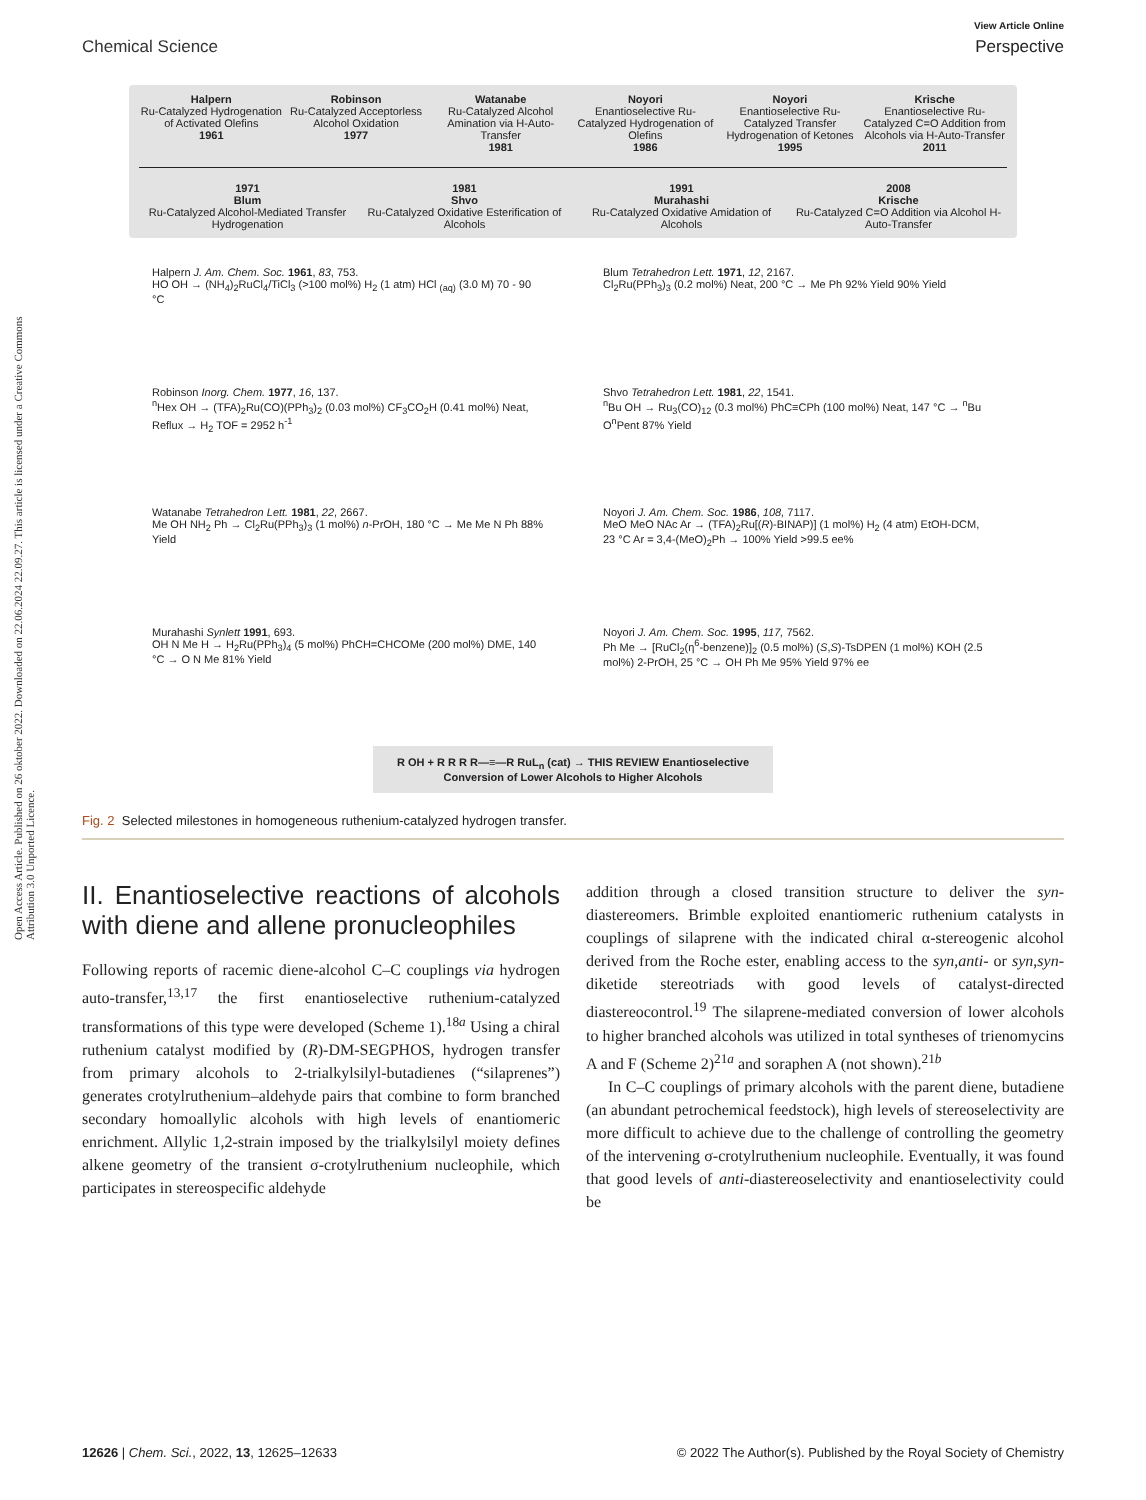Open Access Article. Published on 26 oktober 2022. Downloaded on 22.06.2024 22.09.27. This article is licensed under a Creative Commons Attribution 3.0 Unported Licence.
Chemical Science
View Article Online
Perspective
Halpern
Ru-Catalyzed Hydrogenation of Activated Olefins
1961
Robinson
Ru-Catalyzed Acceptorless Alcohol Oxidation
1977
Watanabe
Ru-Catalyzed Alcohol Amination via H-Auto-Transfer
1981
Noyori
Enantioselective Ru-Catalyzed Hydrogenation of Olefins
1986
Noyori
Enantioselective Ru-Catalyzed Transfer Hydrogenation of Ketones
1995
Krische
Enantioselective Ru-Catalyzed C=O Addition from Alcohols via H-Auto-Transfer
2011
1971
Blum
Ru-Catalyzed Alcohol-Mediated Transfer Hydrogenation
1981
Shvo
Ru-Catalyzed Oxidative Esterification of Alcohols
1991
Murahashi
Ru-Catalyzed Oxidative Amidation of Alcohols
2008
Krische
Ru-Catalyzed C=O Addition via Alcohol H-Auto-Transfer
Halpern J. Am. Chem. Soc. 1961, 83, 753.
HO OH → (NH<sub>4</sub>)<sub>2</sub>RuCl<sub>4</sub>/TiCl<sub>3</sub> (>100 mol%) H<sub>2</sub> (1 atm) HCl <sub>(aq)</sub> (3.0 M) 70 - 90 °C
Blum Tetrahedron Lett. 1971, 12, 2167.
Cl<sub>2</sub>Ru(PPh<sub>3</sub>)<sub>3</sub> (0.2 mol%) Neat, 200 °C → Me Ph 92% Yield 90% Yield
Robinson Inorg. Chem. 1977, 16, 137.
<sup>n</sup> Hex OH → (TFA)<sub>2</sub>Ru(CO)(PPh<sub>3</sub>)<sub>2</sub> (0.03 mol%) CF<sub>3</sub>CO<sub>2</sub>H (0.41 mol%) Neat, Reflux → H<sub>2</sub> TOF = 2952 h<sup>-1</sup>
Shvo Tetrahedron Lett. 1981, 22, 1541.
<sup>n</sup> Bu OH → Ru<sub>3</sub>(CO)<sub>12</sub> (0.3 mol%) PhC≡CPh (100 mol%) Neat, 147 °C → <sup>n</sup>Bu O<sup>n</sup>Pent 87% Yield
Watanabe Tetrahedron Lett. 1981, 22, 2667.
Me OH NH<sub>2</sub> Ph → Cl<sub>2</sub>Ru(PPh<sub>3</sub>)<sub>3</sub> (1 mol%) n-PrOH, 180 °C → Me Me N Ph 88% Yield
Noyori J. Am. Chem. Soc. 1986, 108, 7117.
MeO MeO NAc Ar → (TFA)<sub>2</sub>Ru[(R)-BINAP)] (1 mol%) H<sub>2</sub> (4 atm) EtOH-DCM, 23 °C Ar = 3,4-(MeO)<sub>2</sub>Ph → 100% Yield >99.5 ee%
Murahashi Synlett 1991, 693.
OH N Me H → H<sub>2</sub>Ru(PPh<sub>3</sub>)<sub>4</sub> (5 mol%) PhCH=CHCOMe (200 mol%) DME, 140 °C → O N Me 81% Yield
Noyori J. Am. Chem. Soc. 1995, 117, 7562.
Ph Me → [RuCl<sub>2</sub>(η<sup>6</sup>-benzene)]<sub>2</sub> (0.5 mol%) (S,S)-TsDPEN (1 mol%) KOH (2.5 mol%) 2-PrOH, 25 °C → OH Ph Me 95% Yield 97% ee
R OH + R R R R—≡—R RuL<sub>n</sub> (cat) → THIS REVIEW Enantioselective Conversion of Lower Alcohols to Higher Alcohols
Fig. 2 Selected milestones in homogeneous ruthenium-catalyzed hydrogen transfer.
II. Enantioselective reactions of alcohols with diene and allene pronucleophiles
Following reports of racemic diene-alcohol C–C couplings via hydrogen auto-transfer,<sup>13,17</sup> the first enantioselective ruthenium-catalyzed transformations of this type were developed (Scheme 1).<sup>18a</sup> Using a chiral ruthenium catalyst modified by (R)-DM-SEGPHOS, hydrogen transfer from primary alcohols to 2-trialkylsilyl-butadienes (“silaprenes”) generates crotylruthenium–aldehyde pairs that combine to form branched secondary homoallylic alcohols with high levels of enantiomeric enrichment. Allylic 1,2-strain imposed by the trialkylsilyl moiety defines alkene geometry of the transient σ-crotylruthenium nucleophile, which participates in stereospecific aldehyde
addition through a closed transition structure to deliver the syn-diastereomers. Brimble exploited enantiomeric ruthenium catalysts in couplings of silaprene with the indicated chiral α-stereogenic alcohol derived from the Roche ester, enabling access to the syn,anti- or syn,syn-diketide stereotriads with good levels of catalyst-directed diastereocontrol.<sup>19</sup> The silaprene-mediated conversion of lower alcohols to higher branched alcohols was utilized in total syntheses of trienomycins A and F (Scheme 2)<sup>21a</sup> and soraphen A (not shown).<sup>21b</sup>
In C–C couplings of primary alcohols with the parent diene, butadiene (an abundant petrochemical feedstock), high levels of stereoselectivity are more difficult to achieve due to the challenge of controlling the geometry of the intervening σ-crotylruthenium nucleophile. Eventually, it was found that good levels of anti-diastereoselectivity and enantioselectivity could be
12626 | Chem. Sci., 2022, 13, 12625–12633
© 2022 The Author(s). Published by the Royal Society of Chemistry